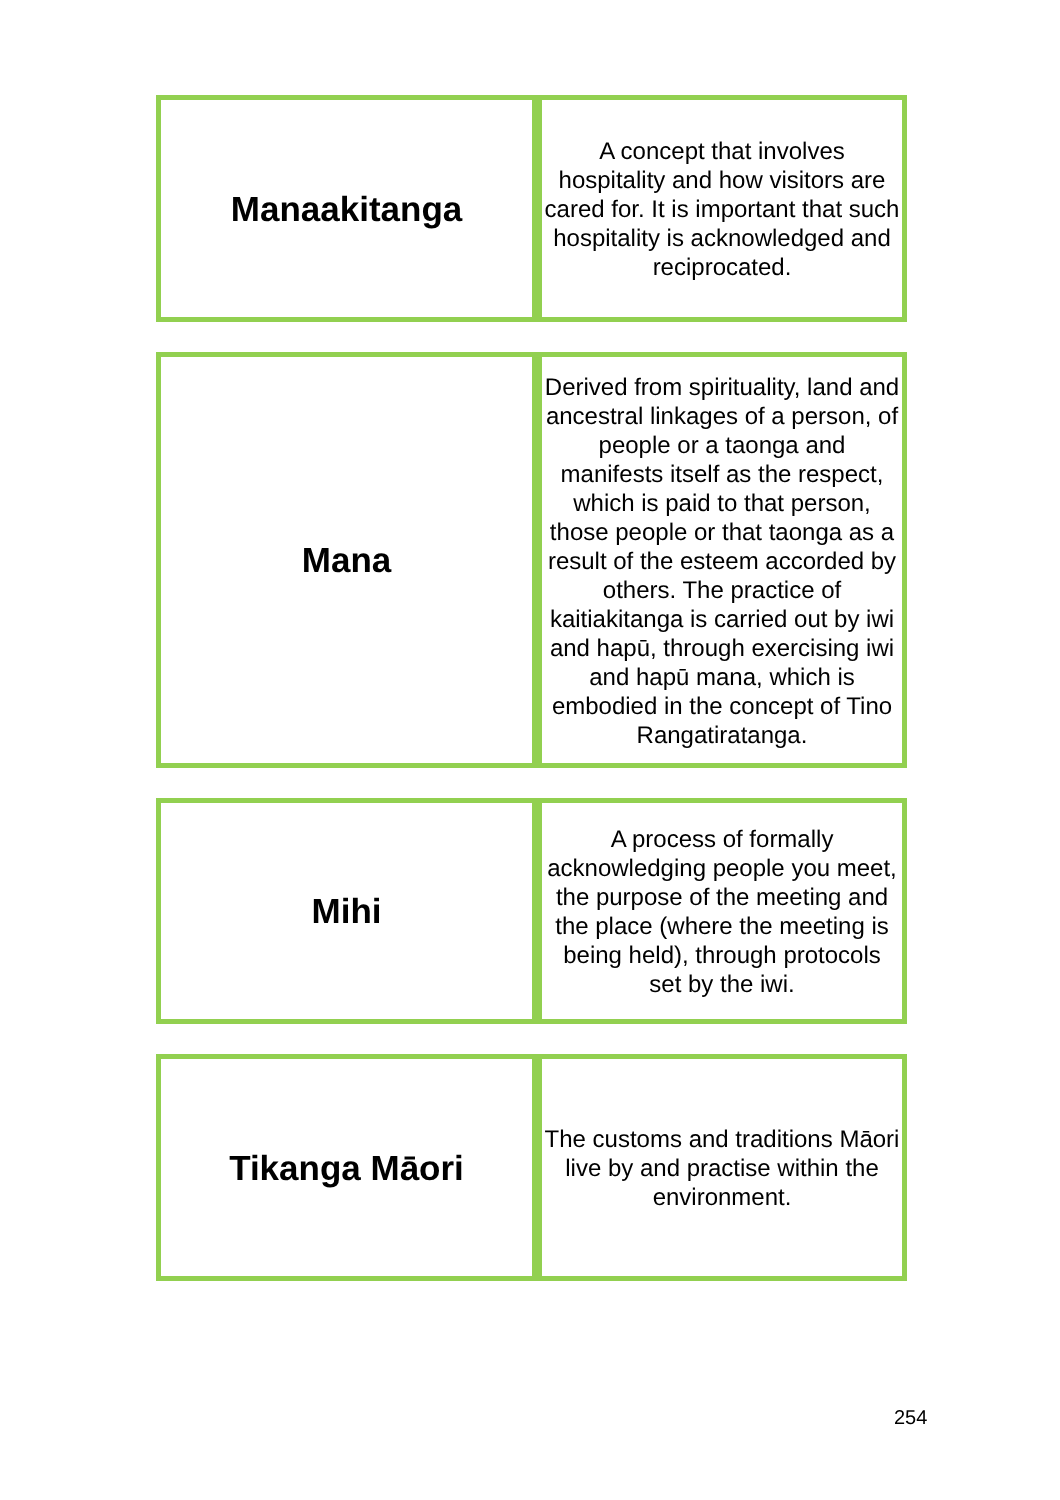| Manaakitanga | A concept that involves hospitality and how visitors are cared for. It is important that such hospitality is acknowledged and reciprocated. |
| Mana | Derived from spirituality, land and ancestral linkages of a person, of people or a taonga and manifests itself as the respect, which is paid to that person, those people or that taonga as a result of the esteem accorded by others. The practice of kaitiakitanga is carried out by iwi and hapū, through exercising iwi and hapū mana, which is embodied in the concept of Tino Rangatiratanga. |
| Mihi | A process of formally acknowledging people you meet, the purpose of the meeting and the place (where the meeting is being held), through protocols set by the iwi. |
| Tikanga Māori | The customs and traditions Māori live by and practise within the environment. |
254